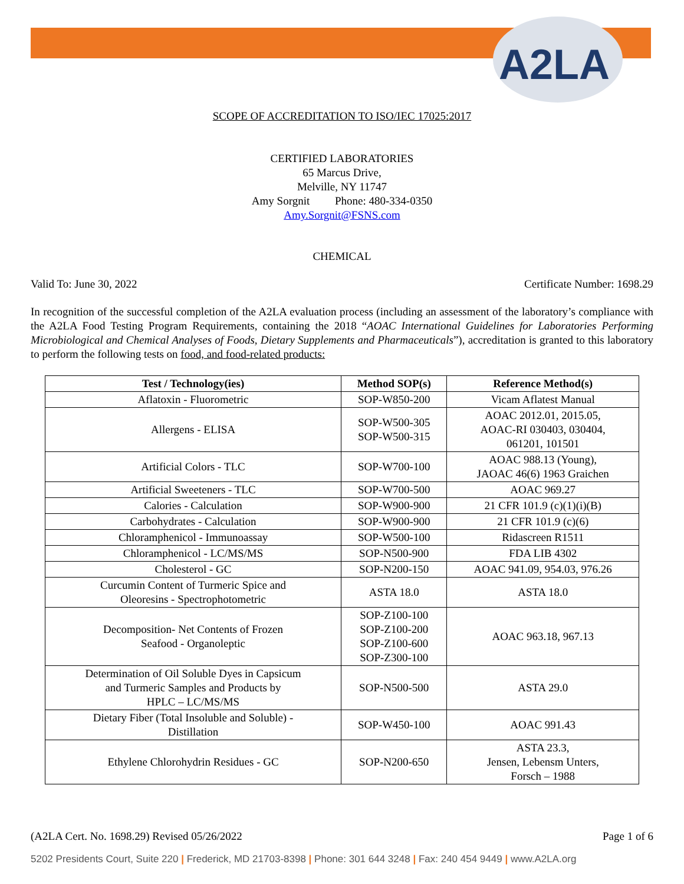A2LA
SCOPE OF ACCREDITATION TO ISO/IEC 17025:2017
CERTIFIED LABORATORIES
65 Marcus Drive,
Melville, NY 11747
Amy Sorgnit Phone: 480-334-0350
Amy.Sorgnit@FSNS.com
CHEMICAL
Valid To: June 30, 2022 Certificate Number: 1698.29
In recognition of the successful completion of the A2LA evaluation process (including an assessment of the laboratory’s compliance with the A2LA Food Testing Program Requirements, containing the 2018 “AOAC International Guidelines for Laboratories Performing Microbiological and Chemical Analyses of Foods, Dietary Supplements and Pharmaceuticals”), accreditation is granted to this laboratory to perform the following tests on food, and food-related products:
| Test / Technology(ies) | Method SOP(s) | Reference Method(s) |
| --- | --- | --- |
| Aflatoxin - Fluorometric | SOP-W850-200 | Vicam Aflatest Manual |
| Allergens - ELISA | SOP-W500-305 SOP-W500-315 | AOAC 2012.01, 2015.05, AOAC-RI 030403, 030404, 061201, 101501 |
| Artificial Colors - TLC | SOP-W700-100 | AOAC 988.13 (Young), JAOAC 46(6) 1963 Graichen |
| Artificial Sweeteners - TLC | SOP-W700-500 | AOAC 969.27 |
| Calories - Calculation | SOP-W900-900 | 21 CFR 101.9 (c)(1)(i)(B) |
| Carbohydrates - Calculation | SOP-W900-900 | 21 CFR 101.9 (c)(6) |
| Chloramphenicol - Immunoassay | SOP-W500-100 | Ridascreen R1511 |
| Chloramphenicol - LC/MS/MS | SOP-N500-900 | FDA LIB 4302 |
| Cholesterol - GC | SOP-N200-150 | AOAC 941.09, 954.03, 976.26 |
| Curcumin Content of Turmeric Spice and Oleoresins - Spectrophotometric | ASTA 18.0 | ASTA 18.0 |
| Decomposition- Net Contents of Frozen Seafood - Organoleptic | SOP-Z100-100 SOP-Z100-200 SOP-Z100-600 SOP-Z300-100 | AOAC 963.18, 967.13 |
| Determination of Oil Soluble Dyes in Capsicum and Turmeric Samples and Products by HPLC – LC/MS/MS | SOP-N500-500 | ASTA 29.0 |
| Dietary Fiber (Total Insoluble and Soluble) - Distillation | SOP-W450-100 | AOAC 991.43 |
| Ethylene Chlorohydrin Residues - GC | SOP-N200-650 | ASTA 23.3, Jensen, Lebensm Unters, Forsch – 1988 |
(A2LA Cert. No. 1698.29) Revised 05/26/2022 Page 1 of 6
5202 Presidents Court, Suite 220 | Frederick, MD 21703-8398 | Phone: 301 644 3248 | Fax: 240 454 9449 | www.A2LA.org